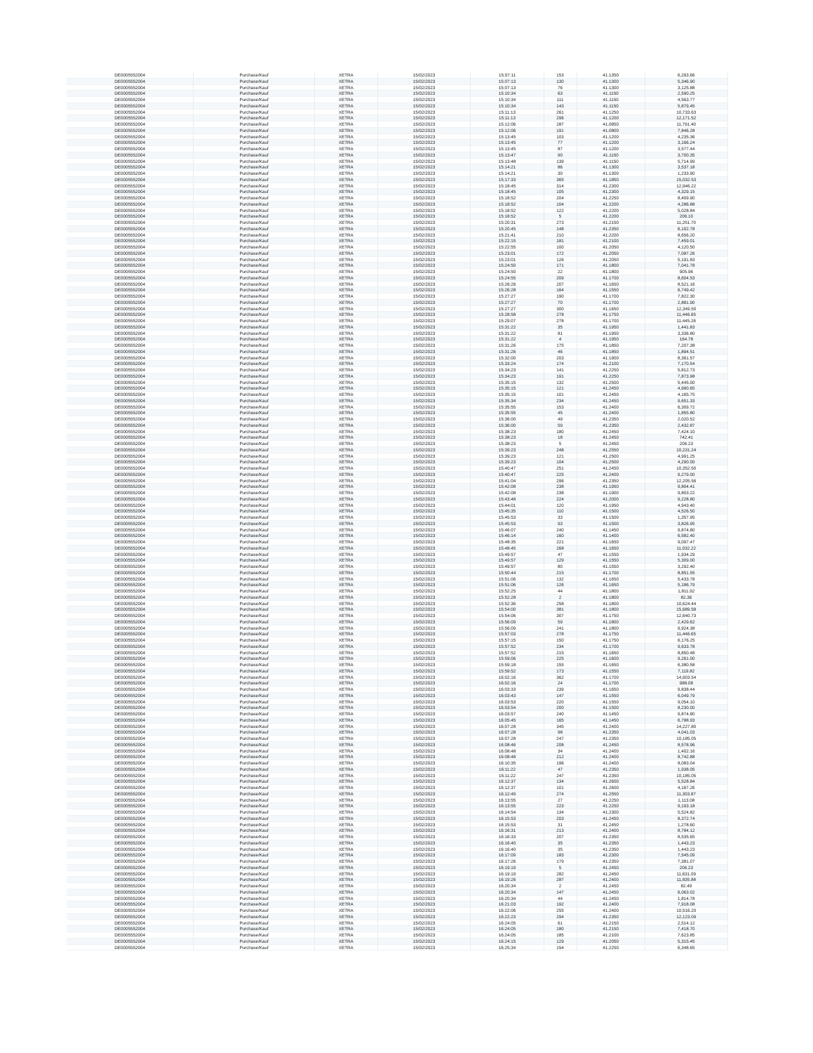| DE0005552004 | Purchase/Kauf | XETRA | 15/02/2023 | 15:07:11 | 153 | 41.1350 | 6,293.66 |
| DE0005552004 | Purchase/Kauf | XETRA | 15/02/2023 | 15:07:13 | 130 | 41.1300 | 5,346.90 |
| DE0005552004 | Purchase/Kauf | XETRA | 15/02/2023 | 15:07:13 | 76 | 41.1300 | 3,125.88 |
| DE0005552004 | Purchase/Kauf | XETRA | 15/02/2023 | 15:10:34 | 63 | 41.1150 | 2,590.25 |
| DE0005552004 | Purchase/Kauf | XETRA | 15/02/2023 | 15:10:34 | 111 | 41.1150 | 4,563.77 |
| DE0005552004 | Purchase/Kauf | XETRA | 15/02/2023 | 15:10:34 | 143 | 41.1150 | 5,879.45 |
| DE0005552004 | Purchase/Kauf | XETRA | 15/02/2023 | 15:11:13 | 261 | 41.1250 | 10,733.63 |
| DE0005552004 | Purchase/Kauf | XETRA | 15/02/2023 | 15:11:13 | 296 | 41.1200 | 12,171.52 |
| DE0005552004 | Purchase/Kauf | XETRA | 15/02/2023 | 15:12:06 | 287 | 41.0850 | 11,791.40 |
| DE0005552004 | Purchase/Kauf | XETRA | 15/02/2023 | 15:12:06 | 191 | 41.0800 | 7,846.28 |
| DE0005552004 | Purchase/Kauf | XETRA | 15/02/2023 | 15:13:45 | 103 | 41.1200 | 4,235.36 |
| DE0005552004 | Purchase/Kauf | XETRA | 15/02/2023 | 15:13:45 | 77 | 41.1200 | 3,166.24 |
| DE0005552004 | Purchase/Kauf | XETRA | 15/02/2023 | 15:13:45 | 87 | 41.1200 | 3,577.44 |
| DE0005552004 | Purchase/Kauf | XETRA | 15/02/2023 | 15:13:47 | 90 | 41.1150 | 3,700.35 |
| DE0005552004 | Purchase/Kauf | XETRA | 15/02/2023 | 15:13:48 | 139 | 41.1150 | 5,714.99 |
| DE0005552004 | Purchase/Kauf | XETRA | 15/02/2023 | 15:14:21 | 86 | 41.1300 | 3,537.18 |
| DE0005552004 | Purchase/Kauf | XETRA | 15/02/2023 | 15:14:21 | 30 | 41.1300 | 1,233.90 |
| DE0005552004 | Purchase/Kauf | XETRA | 15/02/2023 | 15:17:33 | 365 | 41.1850 | 15,032.53 |
| DE0005552004 | Purchase/Kauf | XETRA | 15/02/2023 | 15:18:45 | 314 | 41.2300 | 12,946.22 |
| DE0005552004 | Purchase/Kauf | XETRA | 15/02/2023 | 15:18:45 | 105 | 41.2300 | 4,329.15 |
| DE0005552004 | Purchase/Kauf | XETRA | 15/02/2023 | 15:18:52 | 204 | 41.2250 | 8,409.90 |
| DE0005552004 | Purchase/Kauf | XETRA | 15/02/2023 | 15:18:52 | 104 | 41.2200 | 4,286.88 |
| DE0005552004 | Purchase/Kauf | XETRA | 15/02/2023 | 15:18:52 | 122 | 41.2200 | 5,028.84 |
| DE0005552004 | Purchase/Kauf | XETRA | 15/02/2023 | 15:18:52 | 5 | 41.2200 | 206.10 |
| DE0005552004 | Purchase/Kauf | XETRA | 15/02/2023 | 15:20:31 | 273 | 41.2150 | 11,251.70 |
| DE0005552004 | Purchase/Kauf | XETRA | 15/02/2023 | 15:20:45 | 148 | 41.2350 | 6,102.78 |
| DE0005552004 | Purchase/Kauf | XETRA | 15/02/2023 | 15:21:41 | 210 | 41.2200 | 8,656.20 |
| DE0005552004 | Purchase/Kauf | XETRA | 15/02/2023 | 15:22:15 | 181 | 41.2100 | 7,459.01 |
| DE0005552004 | Purchase/Kauf | XETRA | 15/02/2023 | 15:22:55 | 100 | 41.2050 | 4,120.50 |
| DE0005552004 | Purchase/Kauf | XETRA | 15/02/2023 | 15:23:01 | 172 | 41.2050 | 7,087.26 |
| DE0005552004 | Purchase/Kauf | XETRA | 15/02/2023 | 15:23:01 | 126 | 41.2050 | 5,191.83 |
| DE0005552004 | Purchase/Kauf | XETRA | 15/02/2023 | 15:24:50 | 171 | 41.1800 | 7,041.78 |
| DE0005552004 | Purchase/Kauf | XETRA | 15/02/2023 | 15:24:50 | 22 | 41.1800 | 905.96 |
| DE0005552004 | Purchase/Kauf | XETRA | 15/02/2023 | 15:24:55 | 209 | 41.1700 | 8,604.53 |
| DE0005552004 | Purchase/Kauf | XETRA | 15/02/2023 | 15:26:26 | 207 | 41.1650 | 8,521.16 |
| DE0005552004 | Purchase/Kauf | XETRA | 15/02/2023 | 15:26:28 | 164 | 41.1550 | 6,749.42 |
| DE0005552004 | Purchase/Kauf | XETRA | 15/02/2023 | 15:27:27 | 190 | 41.1700 | 7,822.30 |
| DE0005552004 | Purchase/Kauf | XETRA | 15/02/2023 | 15:27:27 | 70 | 41.1700 | 2,881.90 |
| DE0005552004 | Purchase/Kauf | XETRA | 15/02/2023 | 15:27:27 | 300 | 41.1650 | 12,349.50 |
| DE0005552004 | Purchase/Kauf | XETRA | 15/02/2023 | 15:28:58 | 278 | 41.1750 | 11,446.65 |
| DE0005552004 | Purchase/Kauf | XETRA | 15/02/2023 | 15:29:07 | 278 | 41.1700 | 11,445.26 |
| DE0005552004 | Purchase/Kauf | XETRA | 15/02/2023 | 15:31:22 | 35 | 41.1950 | 1,441.83 |
| DE0005552004 | Purchase/Kauf | XETRA | 15/02/2023 | 15:31:22 | 81 | 41.1950 | 3,336.80 |
| DE0005552004 | Purchase/Kauf | XETRA | 15/02/2023 | 15:31:22 | 4 | 41.1950 | 164.78 |
| DE0005552004 | Purchase/Kauf | XETRA | 15/02/2023 | 15:31:26 | 175 | 41.1850 | 7,207.38 |
| DE0005552004 | Purchase/Kauf | XETRA | 15/02/2023 | 15:31:26 | 46 | 41.1850 | 1,894.51 |
| DE0005552004 | Purchase/Kauf | XETRA | 15/02/2023 | 15:32:00 | 203 | 41.1900 | 8,361.57 |
| DE0005552004 | Purchase/Kauf | XETRA | 15/02/2023 | 15:33:24 | 174 | 41.2100 | 7,170.54 |
| DE0005552004 | Purchase/Kauf | XETRA | 15/02/2023 | 15:34:23 | 141 | 41.2250 | 5,812.73 |
| DE0005552004 | Purchase/Kauf | XETRA | 15/02/2023 | 15:34:23 | 191 | 41.2250 | 7,873.98 |
| DE0005552004 | Purchase/Kauf | XETRA | 15/02/2023 | 15:35:15 | 132 | 41.2500 | 5,445.00 |
| DE0005552004 | Purchase/Kauf | XETRA | 15/02/2023 | 15:35:15 | 121 | 41.2450 | 4,990.65 |
| DE0005552004 | Purchase/Kauf | XETRA | 15/02/2023 | 15:35:15 | 101 | 41.2450 | 4,165.75 |
| DE0005552004 | Purchase/Kauf | XETRA | 15/02/2023 | 15:35:34 | 234 | 41.2450 | 9,651.33 |
| DE0005552004 | Purchase/Kauf | XETRA | 15/02/2023 | 15:35:55 | 153 | 41.2400 | 6,309.72 |
| DE0005552004 | Purchase/Kauf | XETRA | 15/02/2023 | 15:35:55 | 45 | 41.2400 | 1,855.80 |
| DE0005552004 | Purchase/Kauf | XETRA | 15/02/2023 | 15:36:00 | 49 | 41.2350 | 2,020.52 |
| DE0005552004 | Purchase/Kauf | XETRA | 15/02/2023 | 15:36:00 | 59 | 41.2350 | 2,432.87 |
| DE0005552004 | Purchase/Kauf | XETRA | 15/02/2023 | 15:38:23 | 180 | 41.2450 | 7,424.10 |
| DE0005552004 | Purchase/Kauf | XETRA | 15/02/2023 | 15:38:23 | 18 | 41.2450 | 742.41 |
| DE0005552004 | Purchase/Kauf | XETRA | 15/02/2023 | 15:38:23 | 5 | 41.2450 | 206.23 |
| DE0005552004 | Purchase/Kauf | XETRA | 15/02/2023 | 15:39:23 | 248 | 41.2550 | 10,231.24 |
| DE0005552004 | Purchase/Kauf | XETRA | 15/02/2023 | 15:39:23 | 121 | 41.2500 | 4,991.25 |
| DE0005552004 | Purchase/Kauf | XETRA | 15/02/2023 | 15:39:23 | 104 | 41.2500 | 4,290.00 |
| DE0005552004 | Purchase/Kauf | XETRA | 15/02/2023 | 15:40:47 | 251 | 41.2450 | 10,352.50 |
| DE0005552004 | Purchase/Kauf | XETRA | 15/02/2023 | 15:40:47 | 225 | 41.2400 | 9,279.00 |
| DE0005552004 | Purchase/Kauf | XETRA | 15/02/2023 | 15:41:04 | 296 | 41.2350 | 12,205.56 |
| DE0005552004 | Purchase/Kauf | XETRA | 15/02/2023 | 15:42:08 | 238 | 41.1950 | 9,804.41 |
| DE0005552004 | Purchase/Kauf | XETRA | 15/02/2023 | 15:42:08 | 238 | 41.1900 | 9,803.22 |
| DE0005552004 | Purchase/Kauf | XETRA | 15/02/2023 | 15:43:48 | 224 | 41.2000 | 9,228.80 |
| DE0005552004 | Purchase/Kauf | XETRA | 15/02/2023 | 15:44:01 | 120 | 41.1950 | 4,943.40 |
| DE0005552004 | Purchase/Kauf | XETRA | 15/02/2023 | 15:45:35 | 110 | 41.1500 | 4,526.50 |
| DE0005552004 | Purchase/Kauf | XETRA | 15/02/2023 | 15:45:53 | 33 | 41.1500 | 1,357.95 |
| DE0005552004 | Purchase/Kauf | XETRA | 15/02/2023 | 15:45:53 | 93 | 41.1500 | 3,826.95 |
| DE0005552004 | Purchase/Kauf | XETRA | 15/02/2023 | 15:46:07 | 240 | 41.1450 | 9,874.80 |
| DE0005552004 | Purchase/Kauf | XETRA | 15/02/2023 | 15:46:14 | 160 | 41.1400 | 6,582.40 |
| DE0005552004 | Purchase/Kauf | XETRA | 15/02/2023 | 15:48:35 | 221 | 41.1650 | 9,097.47 |
| DE0005552004 | Purchase/Kauf | XETRA | 15/02/2023 | 15:48:45 | 268 | 41.1650 | 11,032.22 |
| DE0005552004 | Purchase/Kauf | XETRA | 15/02/2023 | 15:49:57 | 47 | 41.1550 | 1,934.29 |
| DE0005552004 | Purchase/Kauf | XETRA | 15/02/2023 | 15:49:57 | 129 | 41.1550 | 5,309.00 |
| DE0005552004 | Purchase/Kauf | XETRA | 15/02/2023 | 15:49:57 | 80 | 41.1550 | 3,292.40 |
| DE0005552004 | Purchase/Kauf | XETRA | 15/02/2023 | 15:50:44 | 215 | 41.1700 | 8,851.55 |
| DE0005552004 | Purchase/Kauf | XETRA | 15/02/2023 | 15:51:06 | 132 | 41.1650 | 5,433.78 |
| DE0005552004 | Purchase/Kauf | XETRA | 15/02/2023 | 15:51:06 | 126 | 41.1650 | 5,186.79 |
| DE0005552004 | Purchase/Kauf | XETRA | 15/02/2023 | 15:52:25 | 44 | 41.1800 | 1,811.92 |
| DE0005552004 | Purchase/Kauf | XETRA | 15/02/2023 | 15:52:28 | 2 | 41.1800 | 82.36 |
| DE0005552004 | Purchase/Kauf | XETRA | 15/02/2023 | 15:52:36 | 258 | 41.1800 | 10,624.44 |
| DE0005552004 | Purchase/Kauf | XETRA | 15/02/2023 | 15:54:00 | 381 | 41.1800 | 15,689.58 |
| DE0005552004 | Purchase/Kauf | XETRA | 15/02/2023 | 15:54:06 | 307 | 41.1750 | 12,640.73 |
| DE0005552004 | Purchase/Kauf | XETRA | 15/02/2023 | 15:56:09 | 59 | 41.1800 | 2,429.62 |
| DE0005552004 | Purchase/Kauf | XETRA | 15/02/2023 | 15:56:09 | 241 | 41.1800 | 9,924.38 |
| DE0005552004 | Purchase/Kauf | XETRA | 15/02/2023 | 15:57:03 | 278 | 41.1750 | 11,446.65 |
| DE0005552004 | Purchase/Kauf | XETRA | 15/02/2023 | 15:57:15 | 150 | 41.1750 | 6,176.25 |
| DE0005552004 | Purchase/Kauf | XETRA | 15/02/2023 | 15:57:52 | 234 | 41.1700 | 9,633.78 |
| DE0005552004 | Purchase/Kauf | XETRA | 15/02/2023 | 15:57:52 | 215 | 41.1650 | 8,850.48 |
| DE0005552004 | Purchase/Kauf | XETRA | 15/02/2023 | 15:59:06 | 225 | 41.1600 | 9,261.00 |
| DE0005552004 | Purchase/Kauf | XETRA | 15/02/2023 | 15:59:18 | 155 | 41.1650 | 6,380.58 |
| DE0005552004 | Purchase/Kauf | XETRA | 15/02/2023 | 15:59:52 | 173 | 41.1550 | 7,119.82 |
| DE0005552004 | Purchase/Kauf | XETRA | 15/02/2023 | 16:02:16 | 362 | 41.1700 | 14,903.54 |
| DE0005552004 | Purchase/Kauf | XETRA | 15/02/2023 | 16:02:16 | 24 | 41.1700 | 988.08 |
| DE0005552004 | Purchase/Kauf | XETRA | 15/02/2023 | 16:03:33 | 239 | 41.1650 | 9,838.44 |
| DE0005552004 | Purchase/Kauf | XETRA | 15/02/2023 | 16:03:43 | 147 | 41.1550 | 6,049.79 |
| DE0005552004 | Purchase/Kauf | XETRA | 15/02/2023 | 16:03:53 | 220 | 41.1550 | 9,054.10 |
| DE0005552004 | Purchase/Kauf | XETRA | 15/02/2023 | 16:03:54 | 200 | 41.1500 | 8,230.00 |
| DE0005552004 | Purchase/Kauf | XETRA | 15/02/2023 | 16:03:57 | 240 | 41.1450 | 9,874.80 |
| DE0005552004 | Purchase/Kauf | XETRA | 15/02/2023 | 16:05:45 | 165 | 41.1450 | 6,788.93 |
| DE0005552004 | Purchase/Kauf | XETRA | 15/02/2023 | 16:07:28 | 345 | 41.2400 | 14,227.80 |
| DE0005552004 | Purchase/Kauf | XETRA | 15/02/2023 | 16:07:28 | 98 | 41.2350 | 4,041.03 |
| DE0005552004 | Purchase/Kauf | XETRA | 15/02/2023 | 16:07:28 | 247 | 41.2350 | 10,185.05 |
| DE0005552004 | Purchase/Kauf | XETRA | 15/02/2023 | 16:08:46 | 208 | 41.2450 | 8,578.96 |
| DE0005552004 | Purchase/Kauf | XETRA | 15/02/2023 | 16:08:48 | 34 | 41.2400 | 1,402.16 |
| DE0005552004 | Purchase/Kauf | XETRA | 15/02/2023 | 16:08:48 | 212 | 41.2400 | 8,742.88 |
| DE0005552004 | Purchase/Kauf | XETRA | 15/02/2023 | 16:10:35 | 196 | 41.2400 | 8,083.04 |
| DE0005552004 | Purchase/Kauf | XETRA | 15/02/2023 | 16:11:22 | 47 | 41.2350 | 1,938.05 |
| DE0005552004 | Purchase/Kauf | XETRA | 15/02/2023 | 16:11:22 | 247 | 41.2350 | 10,185.05 |
| DE0005552004 | Purchase/Kauf | XETRA | 15/02/2023 | 16:12:37 | 134 | 41.2600 | 5,528.84 |
| DE0005552004 | Purchase/Kauf | XETRA | 15/02/2023 | 16:12:37 | 101 | 41.2600 | 4,167.26 |
| DE0005552004 | Purchase/Kauf | XETRA | 15/02/2023 | 16:12:49 | 274 | 41.2550 | 11,303.87 |
| DE0005552004 | Purchase/Kauf | XETRA | 15/02/2023 | 16:13:55 | 27 | 41.2250 | 1,113.08 |
| DE0005552004 | Purchase/Kauf | XETRA | 15/02/2023 | 16:13:55 | 223 | 41.2250 | 9,193.18 |
| DE0005552004 | Purchase/Kauf | XETRA | 15/02/2023 | 16:14:54 | 134 | 41.2300 | 5,524.82 |
| DE0005552004 | Purchase/Kauf | XETRA | 15/02/2023 | 16:15:53 | 203 | 41.2450 | 8,372.74 |
| DE0005552004 | Purchase/Kauf | XETRA | 15/02/2023 | 16:15:53 | 31 | 41.2450 | 1,278.60 |
| DE0005552004 | Purchase/Kauf | XETRA | 15/02/2023 | 16:16:31 | 213 | 41.2400 | 8,784.12 |
| DE0005552004 | Purchase/Kauf | XETRA | 15/02/2023 | 16:16:33 | 207 | 41.2350 | 8,535.65 |
| DE0005552004 | Purchase/Kauf | XETRA | 15/02/2023 | 16:16:40 | 35 | 41.2350 | 1,443.23 |
| DE0005552004 | Purchase/Kauf | XETRA | 15/02/2023 | 16:16:40 | 35 | 41.2350 | 1,443.23 |
| DE0005552004 | Purchase/Kauf | XETRA | 15/02/2023 | 16:17:09 | 183 | 41.2300 | 7,545.09 |
| DE0005552004 | Purchase/Kauf | XETRA | 15/02/2023 | 16:17:26 | 179 | 41.2350 | 7,381.07 |
| DE0005552004 | Purchase/Kauf | XETRA | 15/02/2023 | 16:19:19 | 5 | 41.2450 | 206.23 |
| DE0005552004 | Purchase/Kauf | XETRA | 15/02/2023 | 16:19:19 | 282 | 41.2450 | 11,631.09 |
| DE0005552004 | Purchase/Kauf | XETRA | 15/02/2023 | 16:19:26 | 287 | 41.2400 | 11,835.88 |
| DE0005552004 | Purchase/Kauf | XETRA | 15/02/2023 | 16:20:34 | 2 | 41.2450 | 82.49 |
| DE0005552004 | Purchase/Kauf | XETRA | 15/02/2023 | 16:20:34 | 147 | 41.2450 | 6,063.02 |
| DE0005552004 | Purchase/Kauf | XETRA | 15/02/2023 | 16:20:34 | 44 | 41.2450 | 1,814.78 |
| DE0005552004 | Purchase/Kauf | XETRA | 15/02/2023 | 16:21:03 | 192 | 41.2400 | 7,918.08 |
| DE0005552004 | Purchase/Kauf | XETRA | 15/02/2023 | 16:22:06 | 255 | 41.2400 | 10,516.20 |
| DE0005552004 | Purchase/Kauf | XETRA | 15/02/2023 | 16:22:23 | 294 | 41.2350 | 12,123.09 |
| DE0005552004 | Purchase/Kauf | XETRA | 15/02/2023 | 16:24:05 | 61 | 41.2150 | 2,514.12 |
| DE0005552004 | Purchase/Kauf | XETRA | 15/02/2023 | 16:24:05 | 180 | 41.2150 | 7,418.70 |
| DE0005552004 | Purchase/Kauf | XETRA | 15/02/2023 | 16:24:05 | 185 | 41.2100 | 7,623.85 |
| DE0005552004 | Purchase/Kauf | XETRA | 15/02/2023 | 16:24:15 | 129 | 41.2050 | 5,315.45 |
| DE0005552004 | Purchase/Kauf | XETRA | 15/02/2023 | 16:25:34 | 154 | 41.2250 | 6,348.65 |